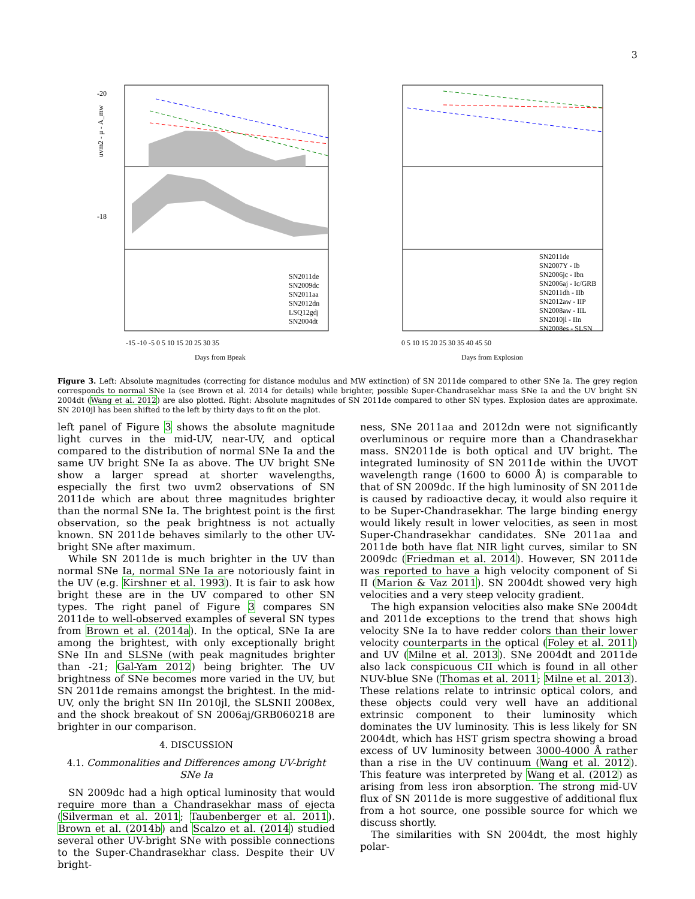3
-20
-18
uvm2 - μ - A_mw
-15 -10 -5 0 5 10 15 20 25 30 35
Days from Bpeak
0 5 10 15 20 25 30 35 40 45 50
Days from Explosion
SN2011de
SN2009dc
SN2011aa
SN2012dn
LSQ12gdj
SN2004dt
SN2011de
SN2007Y - Ib
SN2006jc - Ibn
SN2006aj - Ic/GRB
SN2011dh - IIb
SN2012aw - IIP
SN2008aw - IIL
SN2010jl - IIn
SN2008es - SLSN
Figure 3. Left: Absolute magnitudes (correcting for distance modulus and MW extinction) of SN 2011de compared to other SNe Ia. The grey region corresponds to normal SNe Ia (see Brown et al. 2014 for details) while brighter, possible Super-Chandrasekhar mass SNe Ia and the UV bright SN 2004dt (Wang et al. 2012) are also plotted. Right: Absolute magnitudes of SN 2011de compared to other SN types. Explosion dates are approximate. SN 2010jl has been shifted to the left by thirty days to fit on the plot.
left panel of Figure 3 shows the absolute magnitude light curves in the mid-UV, near-UV, and optical compared to the distribution of normal SNe Ia and the same UV bright SNe Ia as above. The UV bright SNe show a larger spread at shorter wavelengths, especially the first two uvm2 observations of SN 2011de which are about three magnitudes brighter than the normal SNe Ia. The brightest point is the first observation, so the peak brightness is not actually known. SN 2011de behaves similarly to the other UV-bright SNe after maximum.
While SN 2011de is much brighter in the UV than normal SNe Ia, normal SNe Ia are notoriously faint in the UV (e.g. Kirshner et al. 1993). It is fair to ask how bright these are in the UV compared to other SN types. The right panel of Figure 3 compares SN 2011de to well-observed examples of several SN types from Brown et al. (2014a). In the optical, SNe Ia are among the brightest, with only exceptionally bright SNe IIn and SLSNe (with peak magnitudes brighter than -21; Gal-Yam 2012) being brighter. The UV brightness of SNe becomes more varied in the UV, but SN 2011de remains amongst the brightest. In the mid-UV, only the bright SN IIn 2010jl, the SLSNII 2008ex, and the shock breakout of SN 2006aj/GRB060218 are brighter in our comparison.
4. DISCUSSION
4.1. Commonalities and Differences among UV-bright SNe Ia
SN 2009dc had a high optical luminosity that would require more than a Chandrasekhar mass of ejecta (Silverman et al. 2011; Taubenberger et al. 2011). Brown et al. (2014b) and Scalzo et al. (2014) studied several other UV-bright SNe with possible connections to the Super-Chandrasekhar class. Despite their UV bright-
ness, SNe 2011aa and 2012dn were not significantly overluminous or require more than a Chandrasekhar mass. SN2011de is both optical and UV bright. The integrated luminosity of SN 2011de within the UVOT wavelength range (1600 to 6000 Å) is comparable to that of SN 2009dc. If the high luminosity of SN 2011de is caused by radioactive decay, it would also require it to be Super-Chandrasekhar. The large binding energy would likely result in lower velocities, as seen in most Super-Chandrasekhar candidates. SNe 2011aa and 2011de both have flat NIR light curves, similar to SN 2009dc (Friedman et al. 2014). However, SN 2011de was reported to have a high velocity component of Si II (Marion & Vaz 2011). SN 2004dt showed very high velocities and a very steep velocity gradient.
The high expansion velocities also make SNe 2004dt and 2011de exceptions to the trend that shows high velocity SNe Ia to have redder colors than their lower velocity counterparts in the optical (Foley et al. 2011) and UV (Milne et al. 2013). SNe 2004dt and 2011de also lack conspicuous CII which is found in all other NUV-blue SNe (Thomas et al. 2011; Milne et al. 2013). These relations relate to intrinsic optical colors, and these objects could very well have an additional extrinsic component to their luminosity which dominates the UV luminosity. This is less likely for SN 2004dt, which has HST grism spectra showing a broad excess of UV luminosity between 3000-4000 Å rather than a rise in the UV continuum (Wang et al. 2012). This feature was interpreted by Wang et al. (2012) as arising from less iron absorption. The strong mid-UV flux of SN 2011de is more suggestive of additional flux from a hot source, one possible source for which we discuss shortly.
The similarities with SN 2004dt, the most highly polar-